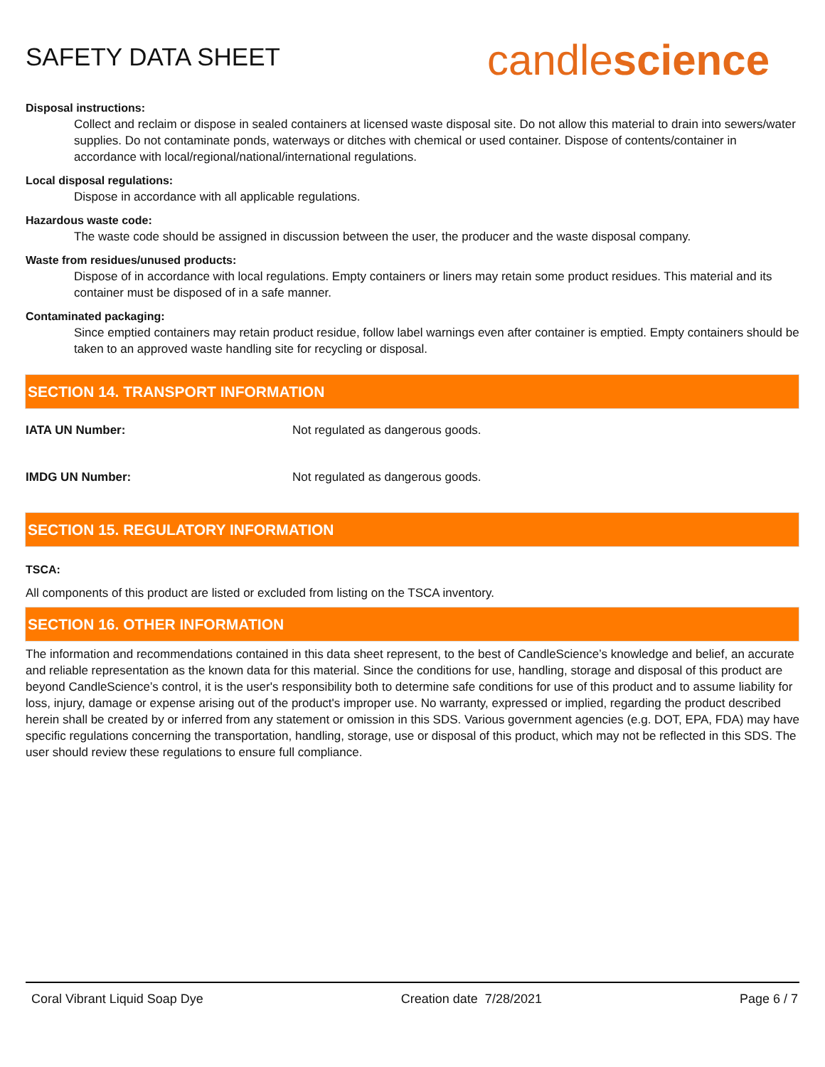SAFETY DATA SHEET
candlescience
Disposal instructions:
Collect and reclaim or dispose in sealed containers at licensed waste disposal site. Do not allow this material to drain into sewers/water supplies. Do not contaminate ponds, waterways or ditches with chemical or used container. Dispose of contents/container in accordance with local/regional/national/international regulations.
Local disposal regulations:
Dispose in accordance with all applicable regulations.
Hazardous waste code:
The waste code should be assigned in discussion between the user, the producer and the waste disposal company.
Waste from residues/unused products:
Dispose of in accordance with local regulations. Empty containers or liners may retain some product residues. This material and its container must be disposed of in a safe manner.
Contaminated packaging:
Since emptied containers may retain product residue, follow label warnings even after container is emptied. Empty containers should be taken to an approved waste handling site for recycling or disposal.
SECTION 14. TRANSPORT INFORMATION
IATA UN Number: Not regulated as dangerous goods.
IMDG UN Number: Not regulated as dangerous goods.
SECTION 15. REGULATORY INFORMATION
TSCA:
All components of this product are listed or excluded from listing on the TSCA inventory.
SECTION 16. OTHER INFORMATION
The information and recommendations contained in this data sheet represent, to the best of CandleScience’s knowledge and belief, an accurate and reliable representation as the known data for this material. Since the conditions for use, handling, storage and disposal of this product are beyond CandleScience’s control, it is the user's responsibility both to determine safe conditions for use of this product and to assume liability for loss, injury, damage or expense arising out of the product's improper use. No warranty, expressed or implied, regarding the product described herein shall be created by or inferred from any statement or omission in this SDS. Various government agencies (e.g. DOT, EPA, FDA) may have specific regulations concerning the transportation, handling, storage, use or disposal of this product, which may not be reflected in this SDS. The user should review these regulations to ensure full compliance.
Coral Vibrant Liquid Soap Dye Creation date 7/28/2021 Page 6 / 7